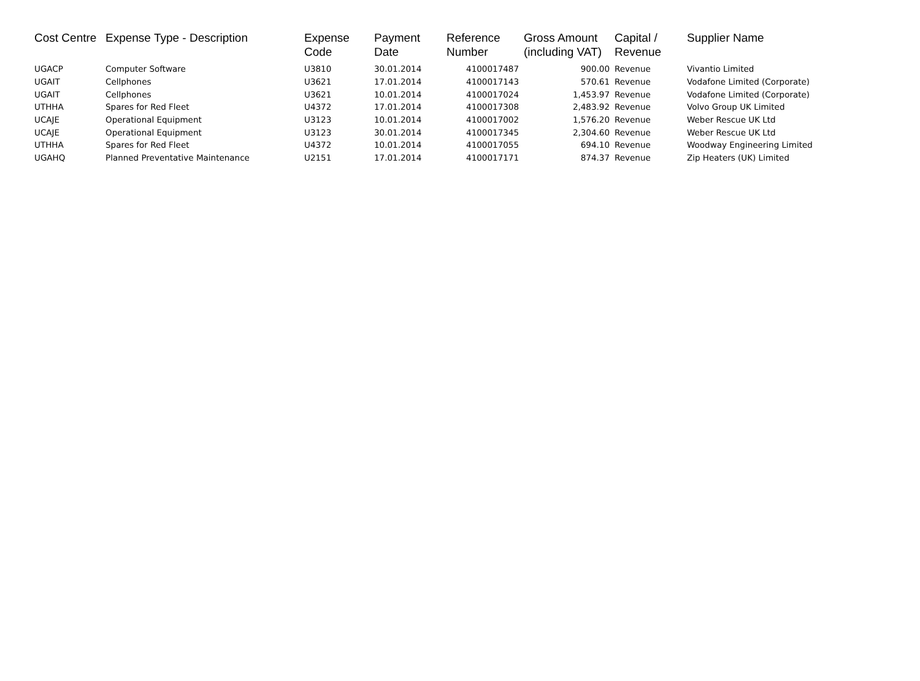| Cost Centre | Expense Type - Description | Expense Code | Payment Date | Reference Number | Gross Amount (including VAT) | Capital / Revenue | Supplier Name |
| --- | --- | --- | --- | --- | --- | --- | --- |
| UGACP | Computer Software | U3810 | 30.01.2014 | 4100017487 | 900.00 | Revenue | Vivantio Limited |
| UGAIT | Cellphones | U3621 | 17.01.2014 | 4100017143 | 570.61 | Revenue | Vodafone Limited (Corporate) |
| UGAIT | Cellphones | U3621 | 10.01.2014 | 4100017024 | 1,453.97 | Revenue | Vodafone Limited (Corporate) |
| UTHHA | Spares for Red Fleet | U4372 | 17.01.2014 | 4100017308 | 2,483.92 | Revenue | Volvo Group UK Limited |
| UCAJE | Operational Equipment | U3123 | 10.01.2014 | 4100017002 | 1,576.20 | Revenue | Weber Rescue UK Ltd |
| UCAJE | Operational Equipment | U3123 | 30.01.2014 | 4100017345 | 2,304.60 | Revenue | Weber Rescue UK Ltd |
| UTHHA | Spares for Red Fleet | U4372 | 10.01.2014 | 4100017055 | 694.10 | Revenue | Woodway Engineering Limited |
| UGAHQ | Planned Preventative Maintenance | U2151 | 17.01.2014 | 4100017171 | 874.37 | Revenue | Zip Heaters (UK) Limited |